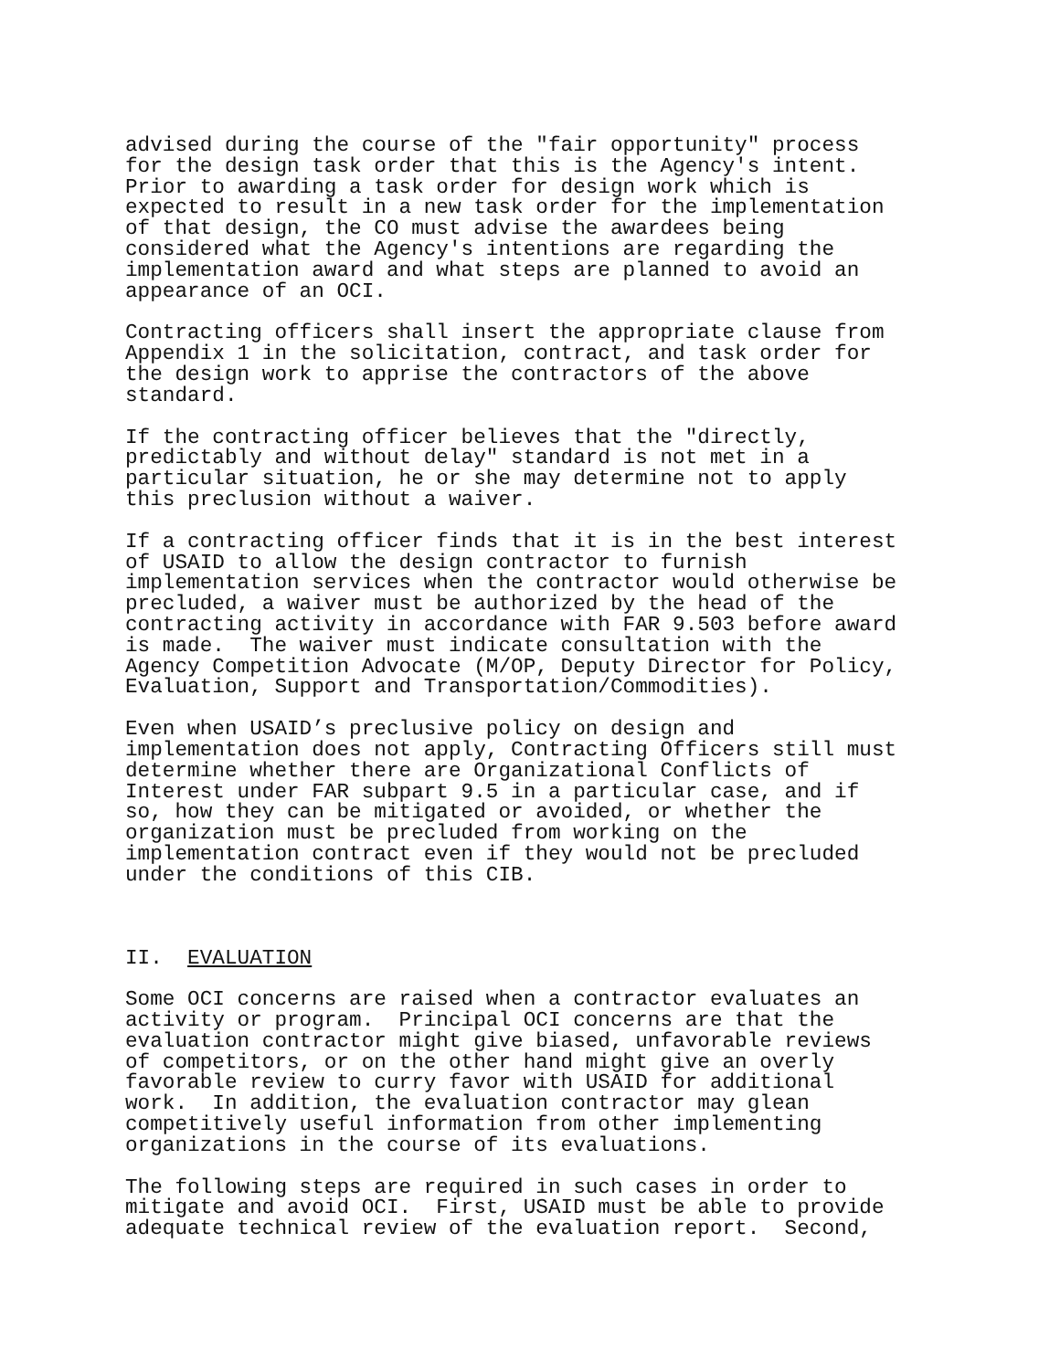advised during the course of the "fair opportunity" process for the design task order that this is the Agency's intent. Prior to awarding a task order for design work which is expected to result in a new task order for the implementation of that design, the CO must advise the awardees being considered what the Agency's intentions are regarding the implementation award and what steps are planned to avoid an appearance of an OCI.
Contracting officers shall insert the appropriate clause from Appendix 1 in the solicitation, contract, and task order for the design work to apprise the contractors of the above standard.
If the contracting officer believes that the "directly, predictably and without delay" standard is not met in a particular situation, he or she may determine not to apply this preclusion without a waiver.
If a contracting officer finds that it is in the best interest of USAID to allow the design contractor to furnish implementation services when the contractor would otherwise be precluded, a waiver must be authorized by the head of the contracting activity in accordance with FAR 9.503 before award is made. The waiver must indicate consultation with the Agency Competition Advocate (M/OP, Deputy Director for Policy, Evaluation, Support and Transportation/Commodities).
Even when USAID’s preclusive policy on design and implementation does not apply, Contracting Officers still must determine whether there are Organizational Conflicts of Interest under FAR subpart 9.5 in a particular case, and if so, how they can be mitigated or avoided, or whether the organization must be precluded from working on the implementation contract even if they would not be precluded under the conditions of this CIB.
II. EVALUATION
Some OCI concerns are raised when a contractor evaluates an activity or program. Principal OCI concerns are that the evaluation contractor might give biased, unfavorable reviews of competitors, or on the other hand might give an overly favorable review to curry favor with USAID for additional work. In addition, the evaluation contractor may glean competitively useful information from other implementing organizations in the course of its evaluations.
The following steps are required in such cases in order to mitigate and avoid OCI. First, USAID must be able to provide adequate technical review of the evaluation report. Second,